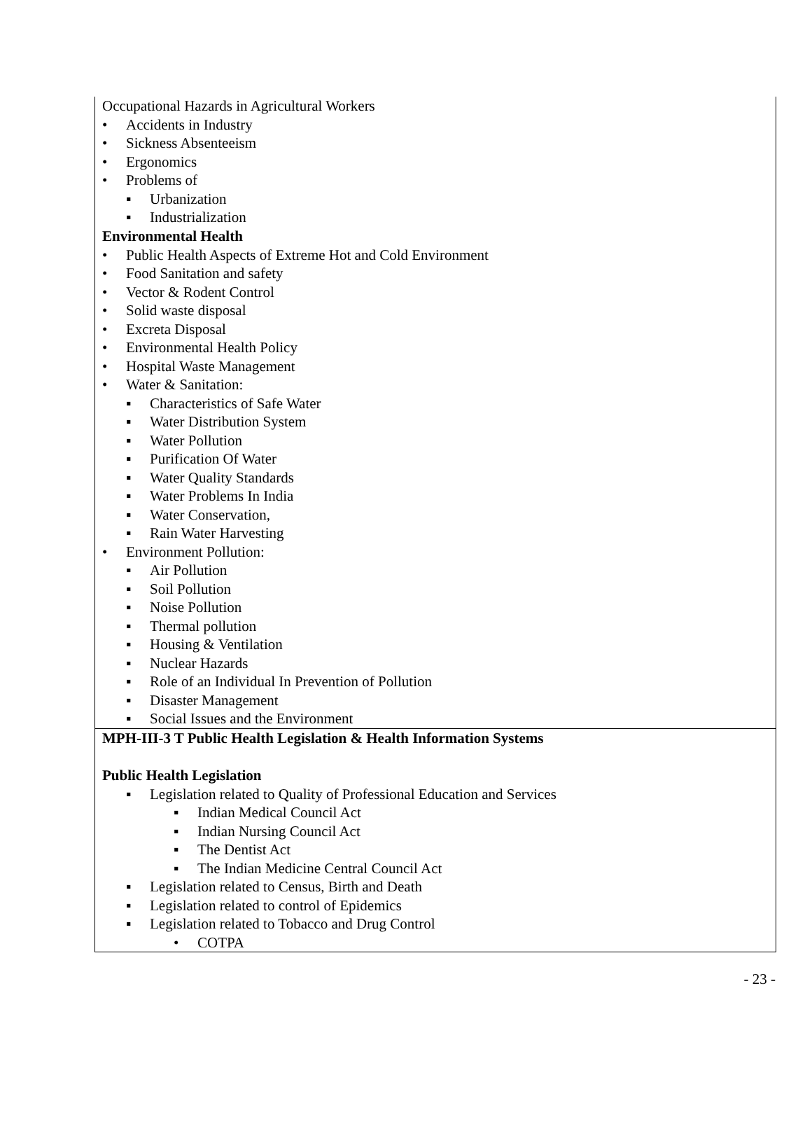Occupational Hazards in Agricultural Workers
• Accidents in Industry
• Sickness Absenteeism
• Ergonomics
• Problems of
▪ Urbanization
▪ Industrialization
Environmental Health
• Public Health Aspects of Extreme Hot and Cold Environment
• Food Sanitation and safety
• Vector & Rodent Control
• Solid waste disposal
• Excreta Disposal
• Environmental Health Policy
• Hospital Waste Management
• Water & Sanitation:
▪ Characteristics of Safe Water
▪ Water Distribution System
▪ Water Pollution
▪ Purification Of Water
▪ Water Quality Standards
▪ Water Problems In India
▪ Water Conservation,
▪ Rain Water Harvesting
• Environment Pollution:
▪ Air Pollution
▪ Soil Pollution
▪ Noise Pollution
▪ Thermal pollution
▪ Housing & Ventilation
▪ Nuclear Hazards
▪ Role of an Individual In Prevention of Pollution
▪ Disaster Management
▪ Social Issues and the Environment
MPH-III-3 T Public Health Legislation & Health Information Systems
Public Health Legislation
▪ Legislation related to Quality of Professional Education and Services
▪ Indian Medical Council Act
▪ Indian Nursing Council Act
▪ The Dentist Act
▪ The Indian Medicine Central Council Act
▪ Legislation related to Census, Birth and Death
▪ Legislation related to control of Epidemics
▪ Legislation related to Tobacco and Drug Control
• COTPA
- 23 -